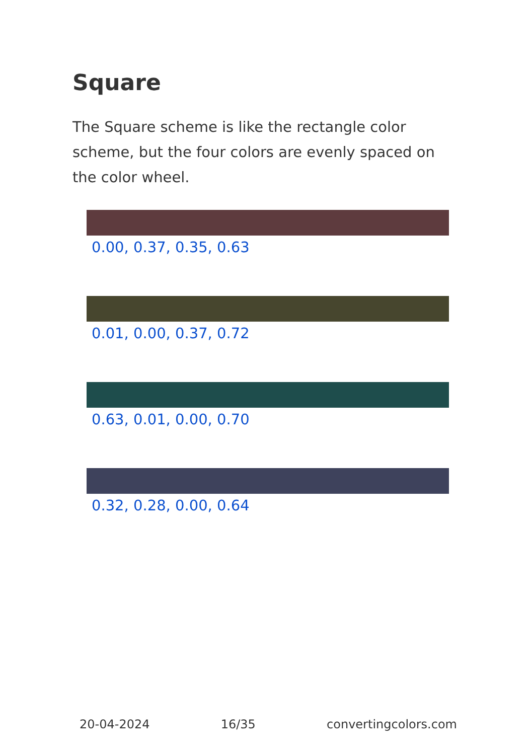Square
The Square scheme is like the rectangle color scheme, but the four colors are evenly spaced on the color wheel.
0.00, 0.37, 0.35, 0.63
0.01, 0.00, 0.37, 0.72
0.63, 0.01, 0.00, 0.70
0.32, 0.28, 0.00, 0.64
20-04-2024 16/35 convertingcolors.com